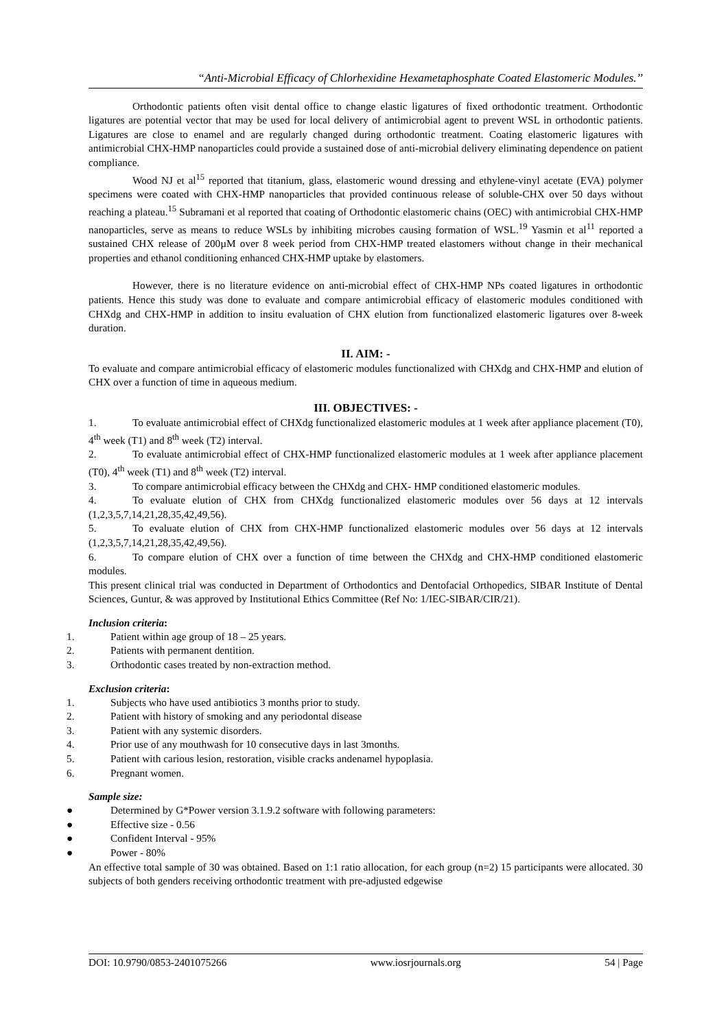“Anti-Microbial Efficacy of Chlorhexidine Hexametaphosphate Coated Elastomeric Modules.’’
Orthodontic patients often visit dental office to change elastic ligatures of fixed orthodontic treatment. Orthodontic ligatures are potential vector that may be used for local delivery of antimicrobial agent to prevent WSL in orthodontic patients. Ligatures are close to enamel and are regularly changed during orthodontic treatment. Coating elastomeric ligatures with antimicrobial CHX-HMP nanoparticles could provide a sustained dose of anti-microbial delivery eliminating dependence on patient compliance.
Wood NJ et al<sup>15</sup> reported that titanium, glass, elastomeric wound dressing and ethylene-vinyl acetate (EVA) polymer specimens were coated with CHX-HMP nanoparticles that provided continuous release of soluble-CHX over 50 days without reaching a plateau.<sup>15</sup> Subramani et al reported that coating of Orthodontic elastomeric chains (OEC) with antimicrobial CHX-HMP nanoparticles, serve as means to reduce WSLs by inhibiting microbes causing formation of WSL.<sup>19</sup> Yasmin et al<sup>11</sup> reported a sustained CHX release of 200µM over 8 week period from CHX-HMP treated elastomers without change in their mechanical properties and ethanol conditioning enhanced CHX-HMP uptake by elastomers.
However, there is no literature evidence on anti-microbial effect of CHX-HMP NPs coated ligatures in orthodontic patients. Hence this study was done to evaluate and compare antimicrobial efficacy of elastomeric modules conditioned with CHXdg and CHX-HMP in addition to insitu evaluation of CHX elution from functionalized elastomeric ligatures over 8-week duration.
II. AIM: -
To evaluate and compare antimicrobial efficacy of elastomeric modules functionalized with CHXdg and CHX-HMP and elution of CHX over a function of time in aqueous medium.
III. OBJECTIVES: -
1. To evaluate antimicrobial effect of CHXdg functionalized elastomeric modules at 1 week after appliance placement (T0), 4<sup>th</sup> week (T1) and 8<sup>th</sup> week (T2) interval.
2. To evaluate antimicrobial effect of CHX-HMP functionalized elastomeric modules at 1 week after appliance placement (T0), 4<sup>th</sup> week (T1) and 8<sup>th</sup> week (T2) interval.
3. To compare antimicrobial efficacy between the CHXdg and CHX- HMP conditioned elastomeric modules.
4. To evaluate elution of CHX from CHXdg functionalized elastomeric modules over 56 days at 12 intervals (1,2,3,5,7,14,21,28,35,42,49,56).
5. To evaluate elution of CHX from CHX-HMP functionalized elastomeric modules over 56 days at 12 intervals (1,2,3,5,7,14,21,28,35,42,49,56).
6. To compare elution of CHX over a function of time between the CHXdg and CHX-HMP conditioned elastomeric modules.
This present clinical trial was conducted in Department of Orthodontics and Dentofacial Orthopedics, SIBAR Institute of Dental Sciences, Guntur, & was approved by Institutional Ethics Committee (Ref No: 1/IEC-SIBAR/CIR/21).
Inclusion criteria:
1. Patient within age group of 18 – 25 years.
2. Patients with permanent dentition.
3. Orthodontic cases treated by non-extraction method.
Exclusion criteria:
1. Subjects who have used antibiotics 3 months prior to study.
2. Patient with history of smoking and any periodontal disease
3. Patient with any systemic disorders.
4. Prior use of any mouthwash for 10 consecutive days in last 3months.
5. Patient with carious lesion, restoration, visible cracks andenamel hypoplasia.
6. Pregnant women.
Sample size:
● Determined by G*Power version 3.1.9.2 software with following parameters:
● Effective size - 0.56
● Confident Interval - 95%
● Power - 80%
An effective total sample of 30 was obtained. Based on 1:1 ratio allocation, for each group (n=2) 15 participants were allocated. 30 subjects of both genders receiving orthodontic treatment with pre-adjusted edgewise
DOI: 10.9790/0853-2401075266 www.iosrjournals.org 54 | Page